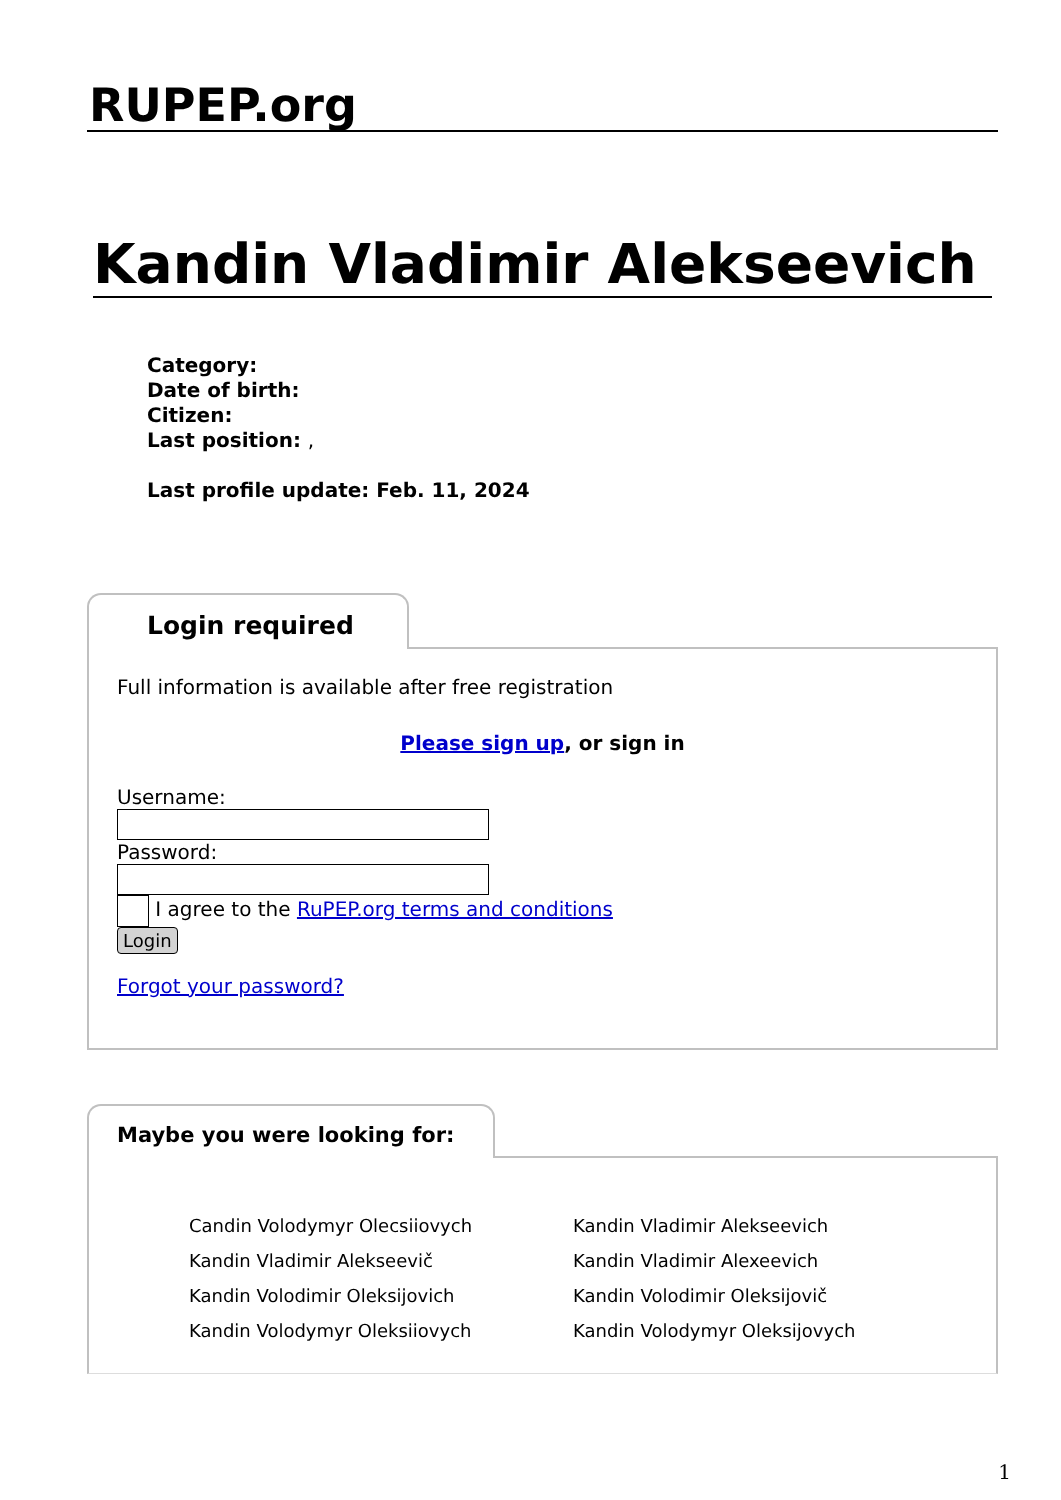RUPEP.org
Kandin Vladimir Alekseevich
Category:
Date of birth:
Citizen:
Last position: ,
Last profile update: Feb. 11, 2024
Login required
Full information is available after free registration
Please sign up, or sign in
Username:
Password:
I agree to the RuPEP.org terms and conditions
Login
Forgot your password?
Maybe you were looking for:
Candin Volodymyr Olecsiiovych
Kandin Vladimir Alekseevich
Kandin Vladimir Alekseevič
Kandin Vladimir Alexeevich
Kandin Volodimir Oleksijovich
Kandin Volodimir Oleksijovič
Kandin Volodymyr Oleksiiovych
Kandin Volodymyr Oleksijovych
1